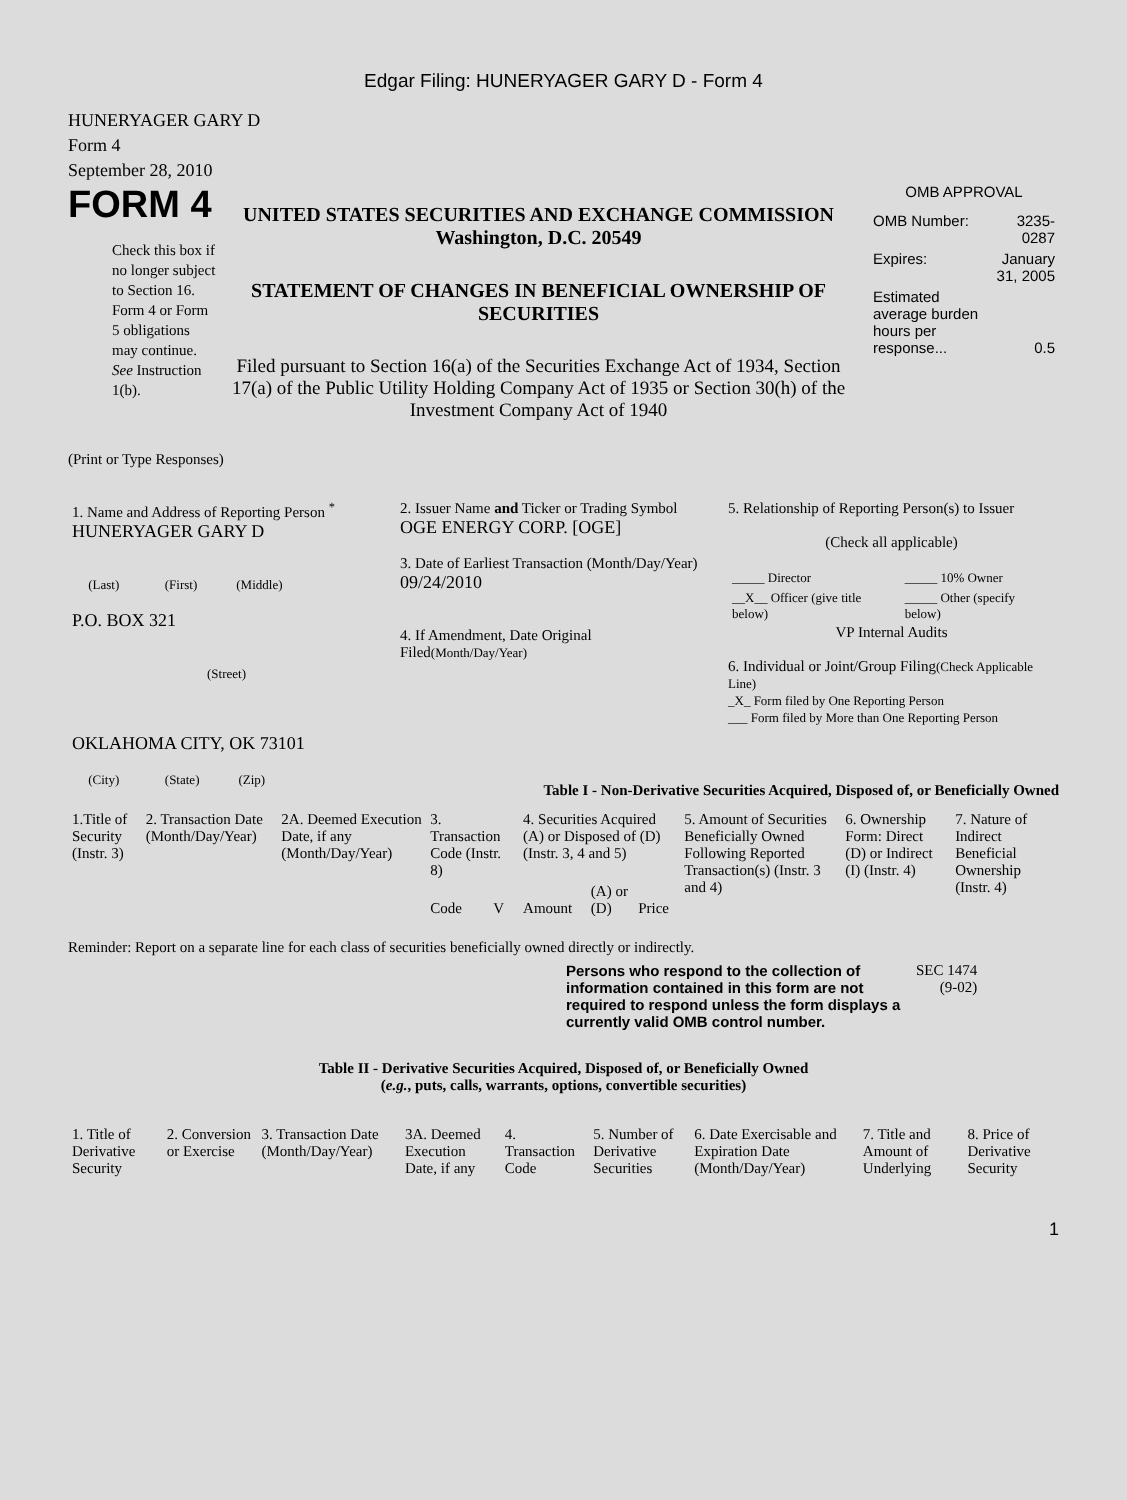Edgar Filing: HUNERYAGER GARY D - Form 4
HUNERYAGER GARY D
Form 4
September 28, 2010
FORM 4
Check this box if no longer subject to Section 16. Form 4 or Form 5 obligations may continue. See Instruction 1(b).
UNITED STATES SECURITIES AND EXCHANGE COMMISSION
Washington, D.C. 20549
STATEMENT OF CHANGES IN BENEFICIAL OWNERSHIP OF SECURITIES
Filed pursuant to Section 16(a) of the Securities Exchange Act of 1934, Section 17(a) of the Public Utility Holding Company Act of 1935 or Section 30(h) of the Investment Company Act of 1940
OMB APPROVAL
| OMB Number: | 3235-0287 |
| Expires: | January 31, 2005 |
| Estimated average burden hours per response... | 0.5 |
(Print or Type Responses)
| 1. Name and Address of Reporting Person <sup>*</sup> HUNERYAGER GARY D (Last) (First) (Middle) P.O. BOX 321 (Street) OKLAHOMA CITY, OK 73101 (City) (State) (Zip) | 2. Issuer Name and Ticker or Trading Symbol OGE ENERGY CORP. [OGE] 3. Date of Earliest Transaction (Month/Day/Year) 09/24/2010 4. If Amendment, Date Original Filed (Month/Day/Year) | 5. Relationship of Reporting Person(s) to Issuer (Check all applicable) / _____ Director / _____ 10% Owner / / __X__ Officer (give title below) / _____ Other (specify below) / VP Internal Audits 6. Individual or Joint/Group Filing (Check Applicable Line) _X_ Form filed by One Reporting Person ___ Form filed by More than One Reporting Person |
Table I - Non-Derivative Securities Acquired, Disposed of, or Beneficially Owned
| 1.Title of Security (Instr. 3) | 2. Transaction Date (Month/Day/Year) | 2A. Deemed Execution Date, if any (Month/Day/Year) | 3. Transaction Code (Instr. 8) | | 4. Securities Acquired (A) or Disposed of (D) (Instr. 3, 4 and 5) | | | 5. Amount of Securities Beneficially Owned Following Reported Transaction(s) (Instr. 3 and 4) | 6. Ownership Form: Direct (D) or Indirect (I) (Instr. 4) | 7. Nature of Indirect Beneficial Ownership (Instr. 4) |
| --- | --- | --- | --- | --- | --- | --- | --- | --- | --- | --- |
| | | | Code | V | Amount | (A) or (D) | Price | | | |
Reminder: Report on a separate line for each class of securities beneficially owned directly or indirectly.
Persons who respond to the collection of information contained in this form are not required to respond unless the form displays a currently valid OMB control number.
SEC 1474
(9-02)
Table II - Derivative Securities Acquired, Disposed of, or Beneficially Owned
(e.g., puts, calls, warrants, options, convertible securities)
| 1. Title of Derivative Security | 2. Conversion or Exercise | 3. Transaction Date (Month/Day/Year) | 3A. Deemed Execution Date, if any | 4. Transaction Code | 5. Number of Derivative Securities | 6. Date Exercisable and Expiration Date (Month/Day/Year) | 7. Title and Amount of Underlying | 8. Price of Derivative Security |
| --- | --- | --- | --- | --- | --- | --- | --- | --- |
1